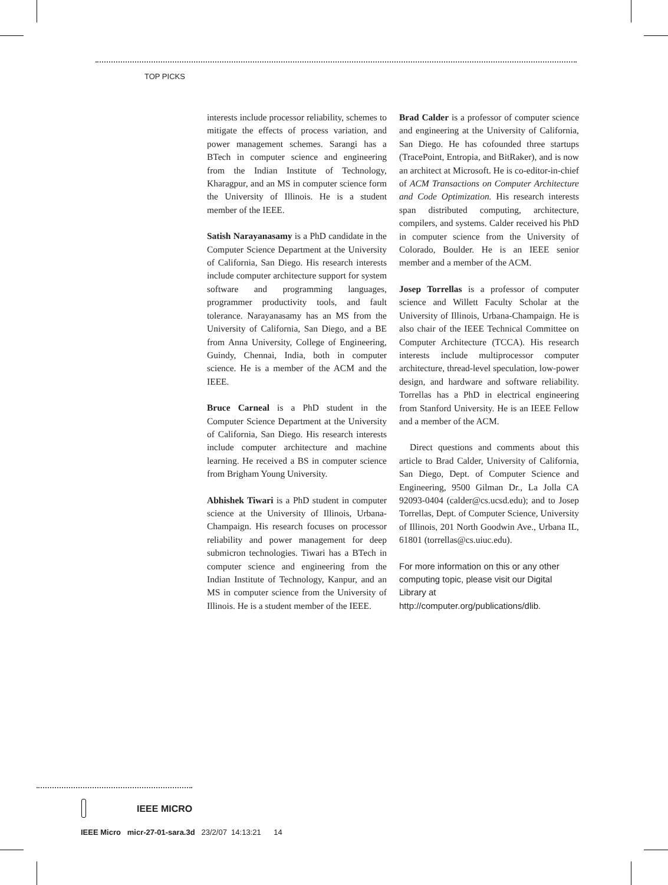TOP PICKS
interests include processor reliability, schemes to mitigate the effects of process variation, and power management schemes. Sarangi has a BTech in computer science and engineering from the Indian Institute of Technology, Kharagpur, and an MS in computer science form the University of Illinois. He is a student member of the IEEE.
Satish Narayanasamy is a PhD candidate in the Computer Science Department at the University of California, San Diego. His research interests include computer architecture support for system software and programming languages, programmer productivity tools, and fault tolerance. Narayanasamy has an MS from the University of California, San Diego, and a BE from Anna University, College of Engineering, Guindy, Chennai, India, both in computer science. He is a member of the ACM and the IEEE.
Bruce Carneal is a PhD student in the Computer Science Department at the University of California, San Diego. His research interests include computer architecture and machine learning. He received a BS in computer science from Brigham Young University.
Abhishek Tiwari is a PhD student in computer science at the University of Illinois, Urbana-Champaign. His research focuses on processor reliability and power management for deep submicron technologies. Tiwari has a BTech in computer science and engineering from the Indian Institute of Technology, Kanpur, and an MS in computer science from the University of Illinois. He is a student member of the IEEE.
Brad Calder is a professor of computer science and engineering at the University of California, San Diego. He has cofounded three startups (TracePoint, Entropia, and BitRaker), and is now an architect at Microsoft. He is co-editor-in-chief of ACM Transactions on Computer Architecture and Code Optimization. His research interests span distributed computing, architecture, compilers, and systems. Calder received his PhD in computer science from the University of Colorado, Boulder. He is an IEEE senior member and a member of the ACM.
Josep Torrellas is a professor of computer science and Willett Faculty Scholar at the University of Illinois, Urbana-Champaign. He is also chair of the IEEE Technical Committee on Computer Architecture (TCCA). His research interests include multiprocessor computer architecture, thread-level speculation, low-power design, and hardware and software reliability. Torrellas has a PhD in electrical engineering from Stanford University. He is an IEEE Fellow and a member of the ACM.
Direct questions and comments about this article to Brad Calder, University of California, San Diego, Dept. of Computer Science and Engineering, 9500 Gilman Dr., La Jolla CA 92093-0404 (calder@cs.ucsd.edu); and to Josep Torrellas, Dept. of Computer Science, University of Illinois, 201 North Goodwin Ave., Urbana IL, 61801 (torrellas@cs.uiuc.edu).
For more information on this or any other computing topic, please visit our Digital Library at http://computer.org/publications/dlib.
IEEE MICRO
IEEE Micro micr-27-01-sara.3d 23/2/07 14:13:21 14